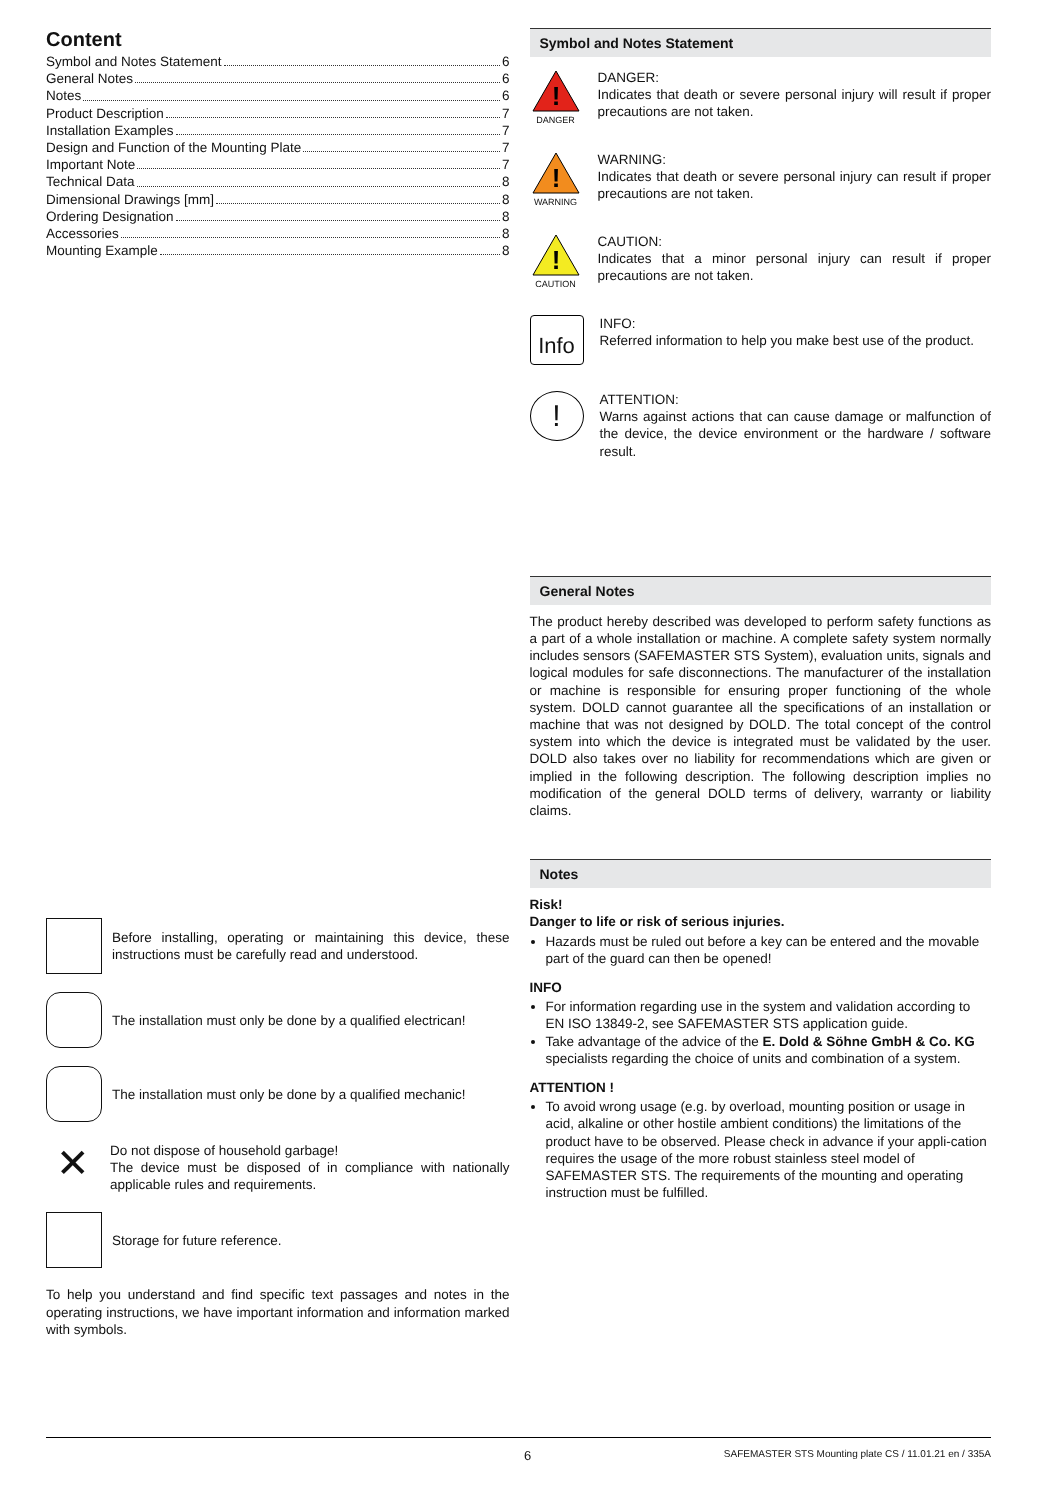Content
Symbol and Notes Statement 6
General Notes 6
Notes 6
Product Description 7
Installation Examples 7
Design and Function of the Mounting Plate 7
Important Note 7
Technical Data 8
Dimensional Drawings [mm] 8
Ordering Designation 8
Accessories 8
Mounting Example 8
Before installing, operating or maintaining this device, these instructions must be carefully read and understood.
The installation must only be done by a qualified electrican!
The installation must only be done by a qualified mechanic!
✕
Do not dispose of household garbage!
The device must be disposed of in compliance with nationally applicable rules and requirements.
Storage for future reference.
To help you understand and find specific text passages and notes in the operating instructions, we have important information and information marked with symbols.
Symbol and Notes Statement
!
DANGER
DANGER:
Indicates that death or severe personal injury will result if proper precautions are not taken.
!
WARNING
WARNING:
Indicates that death or severe personal injury can result if proper precautions are not taken.
!
CAUTION
CAUTION:
Indicates that a minor personal injury can result if proper precautions are not taken.
Info
INFO:
Referred information to help you make best use of the product.
!
ATTENTION:
Warns against actions that can cause damage or malfunction of the device, the device environment or the hardware / software result.
General Notes
The product hereby described was developed to perform safety functions as a part of a whole installation or machine. A complete safety system normally includes sensors (SAFEMASTER STS System), evaluation units, signals and logical modules for safe disconnections. The manufacturer of the installation or machine is responsible for ensuring proper functioning of the whole system. DOLD cannot guarantee all the specifications of an installation or machine that was not designed by DOLD. The total concept of the control system into which the device is integrated must be validated by the user. DOLD also takes over no liability for recommendations which are given or implied in the following description. The following description implies no modification of the general DOLD terms of delivery, warranty or liability claims.
Notes
Risk!
Danger to life or risk of serious injuries.
Hazards must be ruled out before a key can be entered and the movable part of the guard can then be opened!
INFO
For information regarding use in the system and validation according to EN ISO 13849-2, see SAFEMASTER STS application guide.
Take advantage of the advice of the E. Dold & Söhne GmbH & Co. KG specialists regarding the choice of units and combination of a system.
ATTENTION !
To avoid wrong usage (e.g. by overload, mounting position or usage in acid, alkaline or other hostile ambient conditions) the limitations of the product have to be observed. Please check in advance if your appli-cation requires the usage of the more robust stainless steel model of SAFEMASTER STS. The requirements of the mounting and operating instruction must be fulfilled.
6 SAFEMASTER STS Mounting plate CS / 11.01.21 en / 335A